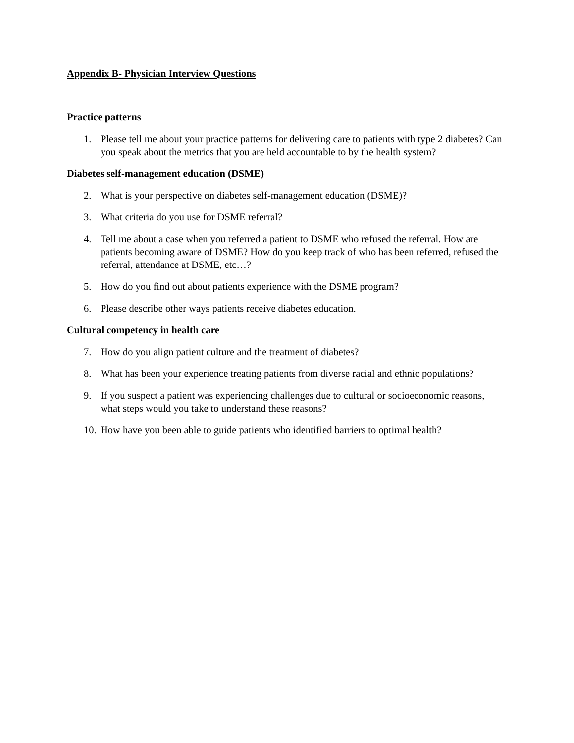Appendix B- Physician Interview Questions
Practice patterns
1. Please tell me about your practice patterns for delivering care to patients with type 2 diabetes? Can you speak about the metrics that you are held accountable to by the health system?
Diabetes self-management education (DSME)
2. What is your perspective on diabetes self-management education (DSME)?
3. What criteria do you use for DSME referral?
4. Tell me about a case when you referred a patient to DSME who refused the referral. How are patients becoming aware of DSME? How do you keep track of who has been referred, refused the referral, attendance at DSME, etc…?
5. How do you find out about patients experience with the DSME program?
6. Please describe other ways patients receive diabetes education.
Cultural competency in health care
7. How do you align patient culture and the treatment of diabetes?
8. What has been your experience treating patients from diverse racial and ethnic populations?
9. If you suspect a patient was experiencing challenges due to cultural or socioeconomic reasons, what steps would you take to understand these reasons?
10. How have you been able to guide patients who identified barriers to optimal health?